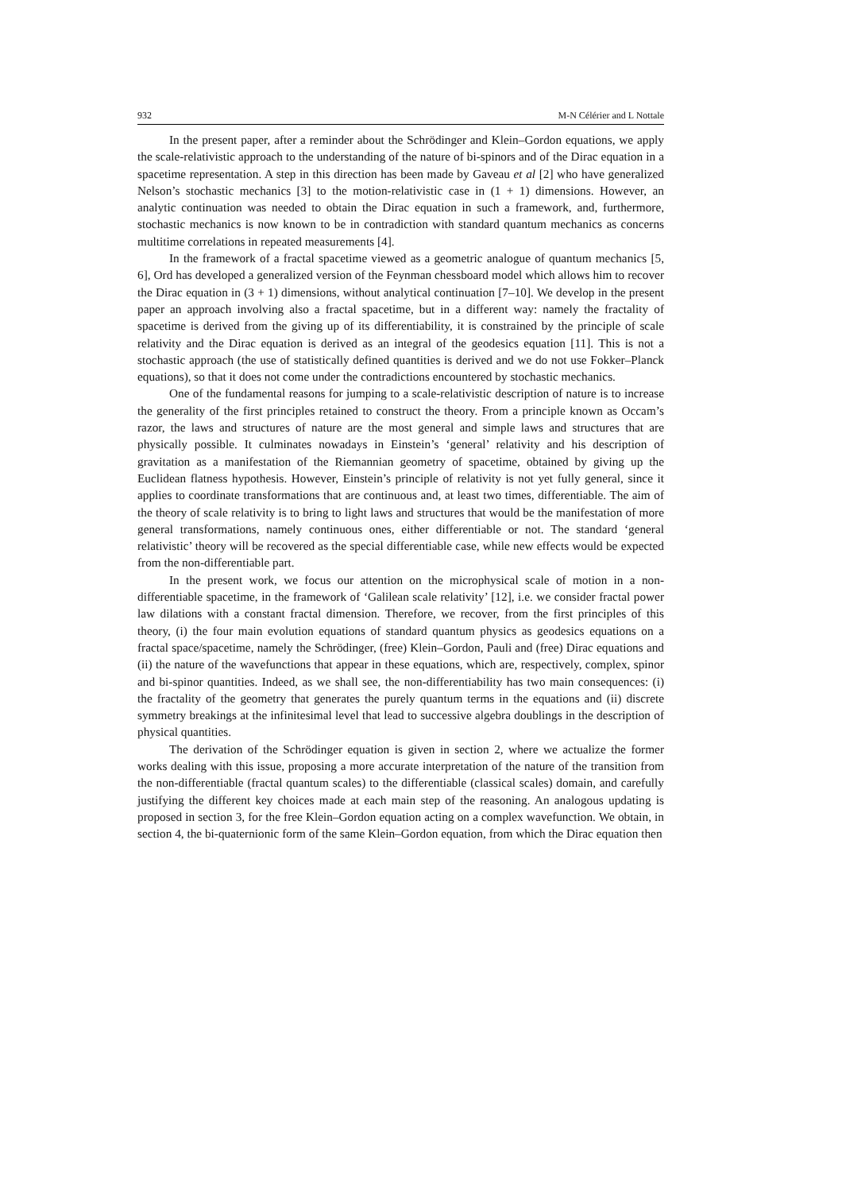932 M-N Célérier and L Nottale
In the present paper, after a reminder about the Schrödinger and Klein–Gordon equations, we apply the scale-relativistic approach to the understanding of the nature of bi-spinors and of the Dirac equation in a spacetime representation. A step in this direction has been made by Gaveau et al [2] who have generalized Nelson’s stochastic mechanics [3] to the motion-relativistic case in (1 + 1) dimensions. However, an analytic continuation was needed to obtain the Dirac equation in such a framework, and, furthermore, stochastic mechanics is now known to be in contradiction with standard quantum mechanics as concerns multitime correlations in repeated measurements [4].
In the framework of a fractal spacetime viewed as a geometric analogue of quantum mechanics [5, 6], Ord has developed a generalized version of the Feynman chessboard model which allows him to recover the Dirac equation in (3 + 1) dimensions, without analytical continuation [7–10]. We develop in the present paper an approach involving also a fractal spacetime, but in a different way: namely the fractality of spacetime is derived from the giving up of its differentiability, it is constrained by the principle of scale relativity and the Dirac equation is derived as an integral of the geodesics equation [11]. This is not a stochastic approach (the use of statistically defined quantities is derived and we do not use Fokker–Planck equations), so that it does not come under the contradictions encountered by stochastic mechanics.
One of the fundamental reasons for jumping to a scale-relativistic description of nature is to increase the generality of the first principles retained to construct the theory. From a principle known as Occam’s razor, the laws and structures of nature are the most general and simple laws and structures that are physically possible. It culminates nowadays in Einstein’s ‘general’ relativity and his description of gravitation as a manifestation of the Riemannian geometry of spacetime, obtained by giving up the Euclidean flatness hypothesis. However, Einstein’s principle of relativity is not yet fully general, since it applies to coordinate transformations that are continuous and, at least two times, differentiable. The aim of the theory of scale relativity is to bring to light laws and structures that would be the manifestation of more general transformations, namely continuous ones, either differentiable or not. The standard ‘general relativistic’ theory will be recovered as the special differentiable case, while new effects would be expected from the non-differentiable part.
In the present work, we focus our attention on the microphysical scale of motion in a non-differentiable spacetime, in the framework of ‘Galilean scale relativity’ [12], i.e. we consider fractal power law dilations with a constant fractal dimension. Therefore, we recover, from the first principles of this theory, (i) the four main evolution equations of standard quantum physics as geodesics equations on a fractal space/spacetime, namely the Schrödinger, (free) Klein–Gordon, Pauli and (free) Dirac equations and (ii) the nature of the wavefunctions that appear in these equations, which are, respectively, complex, spinor and bi-spinor quantities. Indeed, as we shall see, the non-differentiability has two main consequences: (i) the fractality of the geometry that generates the purely quantum terms in the equations and (ii) discrete symmetry breakings at the infinitesimal level that lead to successive algebra doublings in the description of physical quantities.
The derivation of the Schrödinger equation is given in section 2, where we actualize the former works dealing with this issue, proposing a more accurate interpretation of the nature of the transition from the non-differentiable (fractal quantum scales) to the differentiable (classical scales) domain, and carefully justifying the different key choices made at each main step of the reasoning. An analogous updating is proposed in section 3, for the free Klein–Gordon equation acting on a complex wavefunction. We obtain, in section 4, the bi-quaternionic form of the same Klein–Gordon equation, from which the Dirac equation then